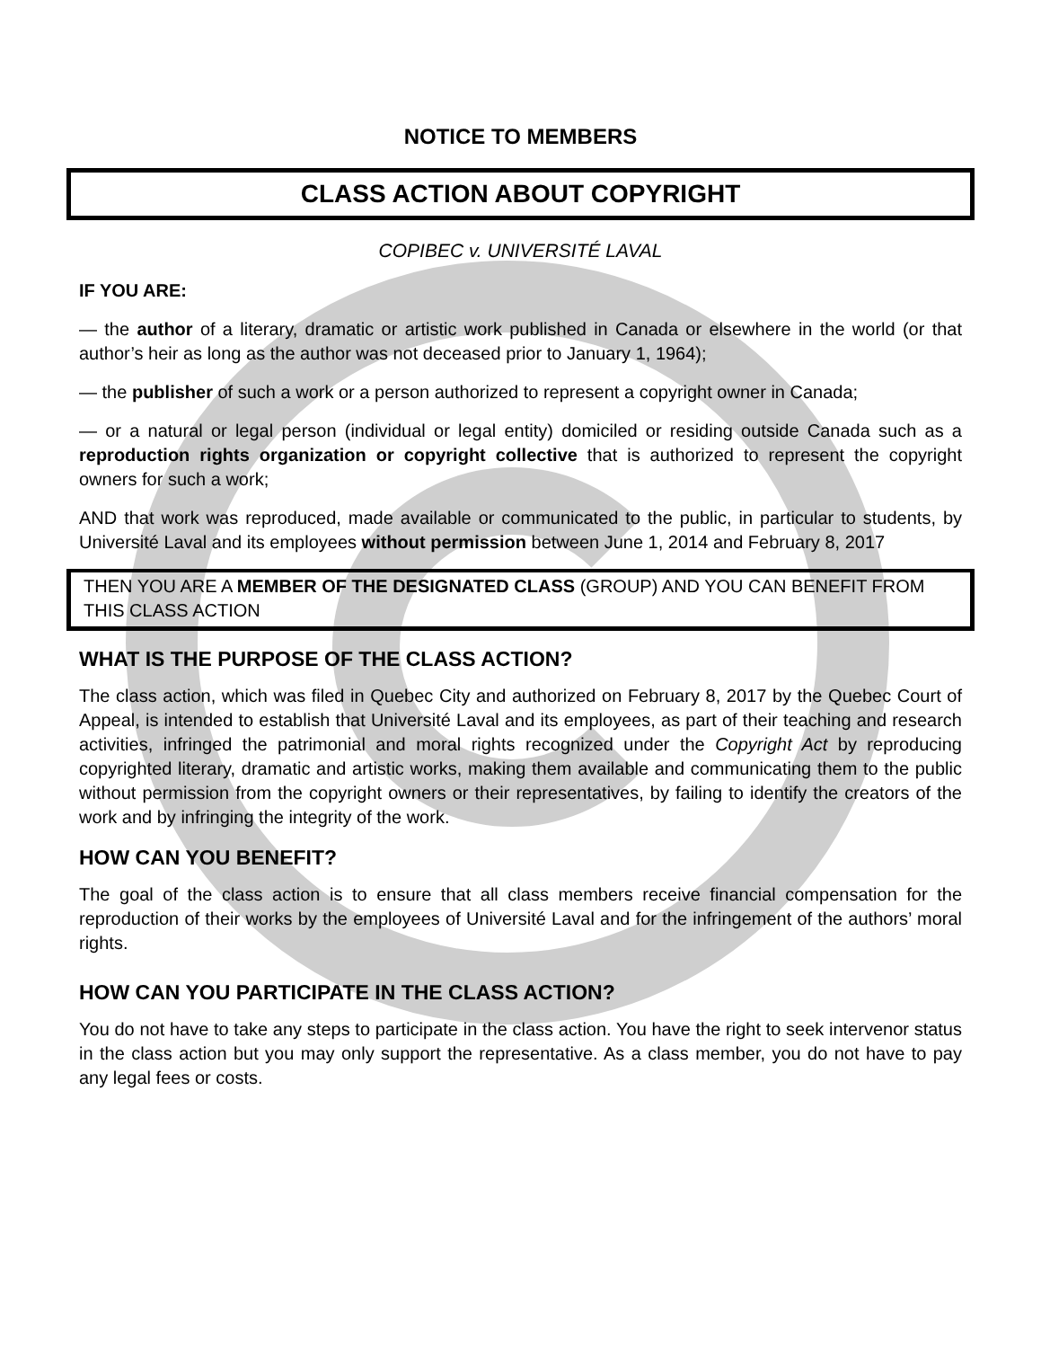NOTICE TO MEMBERS
CLASS ACTION ABOUT COPYRIGHT
COPIBEC v. UNIVERSITÉ LAVAL
IF YOU ARE:
— the author of a literary, dramatic or artistic work published in Canada or elsewhere in the world (or that author’s heir as long as the author was not deceased prior to January 1, 1964);
— the publisher of such a work or a person authorized to represent a copyright owner in Canada;
— or a natural or legal person (individual or legal entity) domiciled or residing outside Canada such as a reproduction rights organization or copyright collective that is authorized to represent the copyright owners for such a work;
AND that work was reproduced, made available or communicated to the public, in particular to students, by Université Laval and its employees without permission between June 1, 2014 and February 8, 2017
THEN YOU ARE A MEMBER OF THE DESIGNATED CLASS (GROUP) AND YOU CAN BENEFIT FROM THIS CLASS ACTION
WHAT IS THE PURPOSE OF THE CLASS ACTION?
The class action, which was filed in Quebec City and authorized on February 8, 2017 by the Quebec Court of Appeal, is intended to establish that Université Laval and its employees, as part of their teaching and research activities, infringed the patrimonial and moral rights recognized under the Copyright Act by reproducing copyrighted literary, dramatic and artistic works, making them available and communicating them to the public without permission from the copyright owners or their representatives, by failing to identify the creators of the work and by infringing the integrity of the work.
HOW CAN YOU BENEFIT?
The goal of the class action is to ensure that all class members receive financial compensation for the reproduction of their works by the employees of Université Laval and for the infringement of the authors’ moral rights.
HOW CAN YOU PARTICIPATE IN THE CLASS ACTION?
You do not have to take any steps to participate in the class action. You have the right to seek intervenor status in the class action but you may only support the representative. As a class member, you do not have to pay any legal fees or costs.